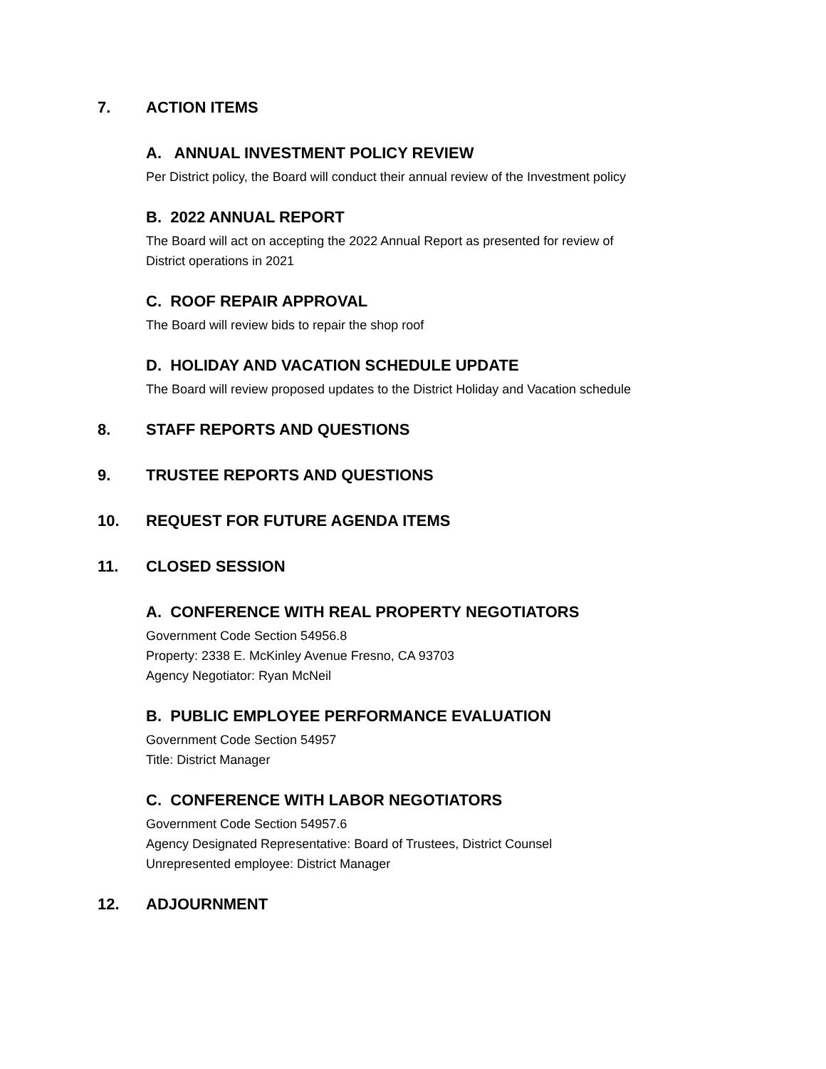7. ACTION ITEMS
A. ANNUAL INVESTMENT POLICY REVIEW
Per District policy, the Board will conduct their annual review of the Investment policy
B. 2022 ANNUAL REPORT
The Board will act on accepting the 2022 Annual Report as presented for review of
District operations in 2021
C. ROOF REPAIR APPROVAL
The Board will review bids to repair the shop roof
D. HOLIDAY AND VACATION SCHEDULE UPDATE
The Board will review proposed updates to the District Holiday and Vacation schedule
8. STAFF REPORTS AND QUESTIONS
9. TRUSTEE REPORTS AND QUESTIONS
10. REQUEST FOR FUTURE AGENDA ITEMS
11. CLOSED SESSION
A. CONFERENCE WITH REAL PROPERTY NEGOTIATORS
Government Code Section 54956.8
Property: 2338 E. McKinley Avenue Fresno, CA 93703
Agency Negotiator: Ryan McNeil
B. PUBLIC EMPLOYEE PERFORMANCE EVALUATION
Government Code Section 54957
Title: District Manager
C. CONFERENCE WITH LABOR NEGOTIATORS
Government Code Section 54957.6
Agency Designated Representative: Board of Trustees, District Counsel
Unrepresented employee: District Manager
12. ADJOURNMENT